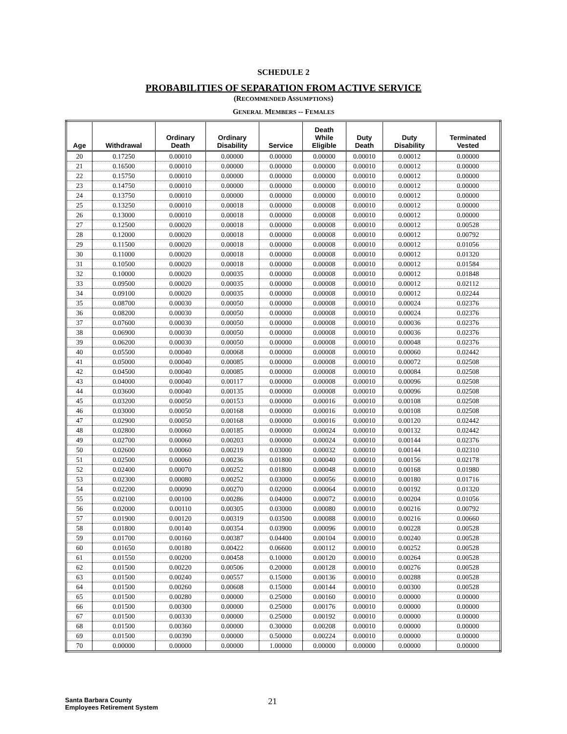SCHEDULE 2
PROBABILITIES OF SEPARATION FROM ACTIVE SERVICE
(RECOMMENDED ASSUMPTIONS)
GENERAL MEMBERS -- FEMALES
| Age | Withdrawal | Ordinary Death | Ordinary Disability | Service | Death While Eligible | Duty Death | Duty Disability | Terminated Vested |
| --- | --- | --- | --- | --- | --- | --- | --- | --- |
| 20 | 0.17250 | 0.00010 | 0.00000 | 0.00000 | 0.00000 | 0.00010 | 0.00012 | 0.00000 |
| 21 | 0.16500 | 0.00010 | 0.00000 | 0.00000 | 0.00000 | 0.00010 | 0.00012 | 0.00000 |
| 22 | 0.15750 | 0.00010 | 0.00000 | 0.00000 | 0.00000 | 0.00010 | 0.00012 | 0.00000 |
| 23 | 0.14750 | 0.00010 | 0.00000 | 0.00000 | 0.00000 | 0.00010 | 0.00012 | 0.00000 |
| 24 | 0.13750 | 0.00010 | 0.00000 | 0.00000 | 0.00000 | 0.00010 | 0.00012 | 0.00000 |
| 25 | 0.13250 | 0.00010 | 0.00018 | 0.00000 | 0.00008 | 0.00010 | 0.00012 | 0.00000 |
| 26 | 0.13000 | 0.00010 | 0.00018 | 0.00000 | 0.00008 | 0.00010 | 0.00012 | 0.00000 |
| 27 | 0.12500 | 0.00020 | 0.00018 | 0.00000 | 0.00008 | 0.00010 | 0.00012 | 0.00528 |
| 28 | 0.12000 | 0.00020 | 0.00018 | 0.00000 | 0.00008 | 0.00010 | 0.00012 | 0.00792 |
| 29 | 0.11500 | 0.00020 | 0.00018 | 0.00000 | 0.00008 | 0.00010 | 0.00012 | 0.01056 |
| 30 | 0.11000 | 0.00020 | 0.00018 | 0.00000 | 0.00008 | 0.00010 | 0.00012 | 0.01320 |
| 31 | 0.10500 | 0.00020 | 0.00018 | 0.00000 | 0.00008 | 0.00010 | 0.00012 | 0.01584 |
| 32 | 0.10000 | 0.00020 | 0.00035 | 0.00000 | 0.00008 | 0.00010 | 0.00012 | 0.01848 |
| 33 | 0.09500 | 0.00020 | 0.00035 | 0.00000 | 0.00008 | 0.00010 | 0.00012 | 0.02112 |
| 34 | 0.09100 | 0.00020 | 0.00035 | 0.00000 | 0.00008 | 0.00010 | 0.00012 | 0.02244 |
| 35 | 0.08700 | 0.00030 | 0.00050 | 0.00000 | 0.00008 | 0.00010 | 0.00024 | 0.02376 |
| 36 | 0.08200 | 0.00030 | 0.00050 | 0.00000 | 0.00008 | 0.00010 | 0.00024 | 0.02376 |
| 37 | 0.07600 | 0.00030 | 0.00050 | 0.00000 | 0.00008 | 0.00010 | 0.00036 | 0.02376 |
| 38 | 0.06900 | 0.00030 | 0.00050 | 0.00000 | 0.00008 | 0.00010 | 0.00036 | 0.02376 |
| 39 | 0.06200 | 0.00030 | 0.00050 | 0.00000 | 0.00008 | 0.00010 | 0.00048 | 0.02376 |
| 40 | 0.05500 | 0.00040 | 0.00068 | 0.00000 | 0.00008 | 0.00010 | 0.00060 | 0.02442 |
| 41 | 0.05000 | 0.00040 | 0.00085 | 0.00000 | 0.00008 | 0.00010 | 0.00072 | 0.02508 |
| 42 | 0.04500 | 0.00040 | 0.00085 | 0.00000 | 0.00008 | 0.00010 | 0.00084 | 0.02508 |
| 43 | 0.04000 | 0.00040 | 0.00117 | 0.00000 | 0.00008 | 0.00010 | 0.00096 | 0.02508 |
| 44 | 0.03600 | 0.00040 | 0.00135 | 0.00000 | 0.00008 | 0.00010 | 0.00096 | 0.02508 |
| 45 | 0.03200 | 0.00050 | 0.00153 | 0.00000 | 0.00016 | 0.00010 | 0.00108 | 0.02508 |
| 46 | 0.03000 | 0.00050 | 0.00168 | 0.00000 | 0.00016 | 0.00010 | 0.00108 | 0.02508 |
| 47 | 0.02900 | 0.00050 | 0.00168 | 0.00000 | 0.00016 | 0.00010 | 0.00120 | 0.02442 |
| 48 | 0.02800 | 0.00060 | 0.00185 | 0.00000 | 0.00024 | 0.00010 | 0.00132 | 0.02442 |
| 49 | 0.02700 | 0.00060 | 0.00203 | 0.00000 | 0.00024 | 0.00010 | 0.00144 | 0.02376 |
| 50 | 0.02600 | 0.00060 | 0.00219 | 0.03000 | 0.00032 | 0.00010 | 0.00144 | 0.02310 |
| 51 | 0.02500 | 0.00060 | 0.00236 | 0.01800 | 0.00040 | 0.00010 | 0.00156 | 0.02178 |
| 52 | 0.02400 | 0.00070 | 0.00252 | 0.01800 | 0.00048 | 0.00010 | 0.00168 | 0.01980 |
| 53 | 0.02300 | 0.00080 | 0.00252 | 0.03000 | 0.00056 | 0.00010 | 0.00180 | 0.01716 |
| 54 | 0.02200 | 0.00090 | 0.00270 | 0.02000 | 0.00064 | 0.00010 | 0.00192 | 0.01320 |
| 55 | 0.02100 | 0.00100 | 0.00286 | 0.04000 | 0.00072 | 0.00010 | 0.00204 | 0.01056 |
| 56 | 0.02000 | 0.00110 | 0.00305 | 0.03000 | 0.00080 | 0.00010 | 0.00216 | 0.00792 |
| 57 | 0.01900 | 0.00120 | 0.00319 | 0.03500 | 0.00088 | 0.00010 | 0.00216 | 0.00660 |
| 58 | 0.01800 | 0.00140 | 0.00354 | 0.03900 | 0.00096 | 0.00010 | 0.00228 | 0.00528 |
| 59 | 0.01700 | 0.00160 | 0.00387 | 0.04400 | 0.00104 | 0.00010 | 0.00240 | 0.00528 |
| 60 | 0.01650 | 0.00180 | 0.00422 | 0.06600 | 0.00112 | 0.00010 | 0.00252 | 0.00528 |
| 61 | 0.01550 | 0.00200 | 0.00458 | 0.10000 | 0.00120 | 0.00010 | 0.00264 | 0.00528 |
| 62 | 0.01500 | 0.00220 | 0.00506 | 0.20000 | 0.00128 | 0.00010 | 0.00276 | 0.00528 |
| 63 | 0.01500 | 0.00240 | 0.00557 | 0.15000 | 0.00136 | 0.00010 | 0.00288 | 0.00528 |
| 64 | 0.01500 | 0.00260 | 0.00608 | 0.15000 | 0.00144 | 0.00010 | 0.00300 | 0.00528 |
| 65 | 0.01500 | 0.00280 | 0.00000 | 0.25000 | 0.00160 | 0.00010 | 0.00000 | 0.00000 |
| 66 | 0.01500 | 0.00300 | 0.00000 | 0.25000 | 0.00176 | 0.00010 | 0.00000 | 0.00000 |
| 67 | 0.01500 | 0.00330 | 0.00000 | 0.25000 | 0.00192 | 0.00010 | 0.00000 | 0.00000 |
| 68 | 0.01500 | 0.00360 | 0.00000 | 0.30000 | 0.00208 | 0.00010 | 0.00000 | 0.00000 |
| 69 | 0.01500 | 0.00390 | 0.00000 | 0.50000 | 0.00224 | 0.00010 | 0.00000 | 0.00000 |
| 70 | 0.00000 | 0.00000 | 0.00000 | 1.00000 | 0.00000 | 0.00000 | 0.00000 | 0.00000 |
Santa Barbara County
Employees Retirement System
21